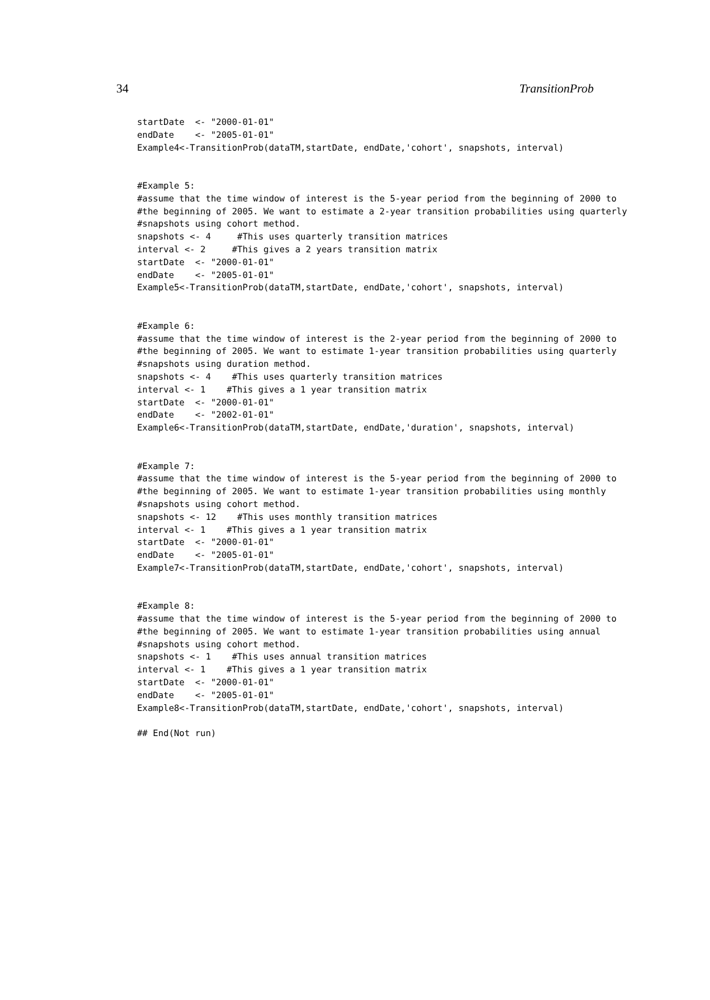34 TransitionProb
startDate  <- "2000-01-01"
endDate    <- "2005-01-01"
Example4<-TransitionProb(dataTM,startDate, endDate,'cohort', snapshots, interval)


#Example 5:
#assume that the time window of interest is the 5-year period from the beginning of 2000 to
#the beginning of 2005. We want to estimate a 2-year transition probabilities using quarterly
#snapshots using cohort method.
snapshots <- 4     #This uses quarterly transition matrices
interval <- 2     #This gives a 2 years transition matrix
startDate  <- "2000-01-01"
endDate    <- "2005-01-01"
Example5<-TransitionProb(dataTM,startDate, endDate,'cohort', snapshots, interval)


#Example 6:
#assume that the time window of interest is the 2-year period from the beginning of 2000 to
#the beginning of 2005. We want to estimate 1-year transition probabilities using quarterly
#snapshots using duration method.
snapshots <- 4    #This uses quarterly transition matrices
interval <- 1    #This gives a 1 year transition matrix
startDate  <- "2000-01-01"
endDate    <- "2002-01-01"
Example6<-TransitionProb(dataTM,startDate, endDate,'duration', snapshots, interval)


#Example 7:
#assume that the time window of interest is the 5-year period from the beginning of 2000 to
#the beginning of 2005. We want to estimate 1-year transition probabilities using monthly
#snapshots using cohort method.
snapshots <- 12    #This uses monthly transition matrices
interval <- 1    #This gives a 1 year transition matrix
startDate  <- "2000-01-01"
endDate    <- "2005-01-01"
Example7<-TransitionProb(dataTM,startDate, endDate,'cohort', snapshots, interval)


#Example 8:
#assume that the time window of interest is the 5-year period from the beginning of 2000 to
#the beginning of 2005. We want to estimate 1-year transition probabilities using annual
#snapshots using cohort method.
snapshots <- 1    #This uses annual transition matrices
interval <- 1    #This gives a 1 year transition matrix
startDate  <- "2000-01-01"
endDate    <- "2005-01-01"
Example8<-TransitionProb(dataTM,startDate, endDate,'cohort', snapshots, interval)

## End(Not run)